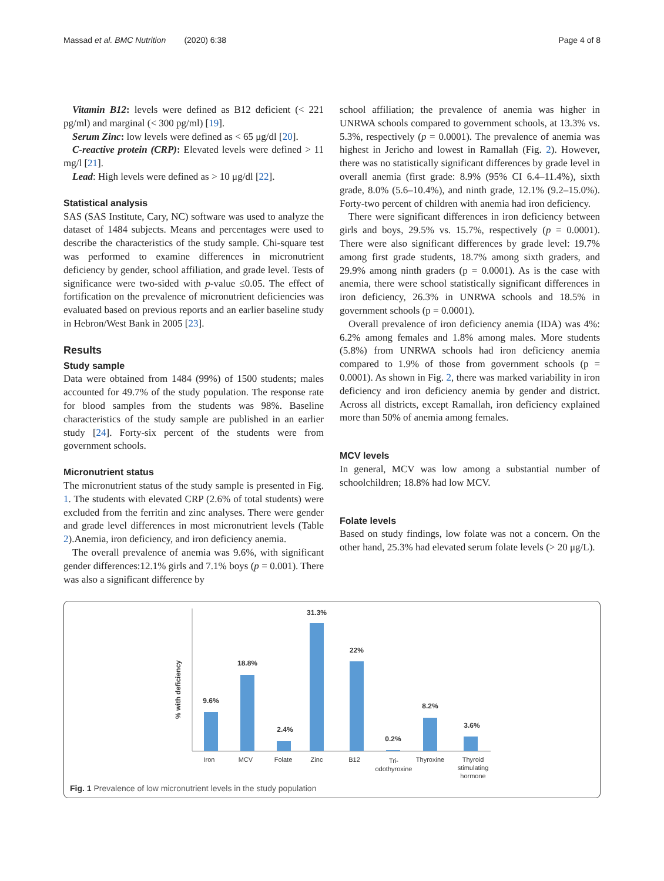Massad et al. BMC Nutrition (2020) 6:38 Page 4 of 8
Vitamin B12: levels were defined as B12 deficient (< 221 pg/ml) and marginal (< 300 pg/ml) [19].
Serum Zinc: low levels were defined as < 65 μg/dl [20].
C-reactive protein (CRP): Elevated levels were defined > 11 mg/l [21].
Lead: High levels were defined as > 10 μg/dl [22].
Statistical analysis
SAS (SAS Institute, Cary, NC) software was used to analyze the dataset of 1484 subjects. Means and percentages were used to describe the characteristics of the study sample. Chi-square test was performed to examine differences in micronutrient deficiency by gender, school affiliation, and grade level. Tests of significance were two-sided with p-value ≤0.05. The effect of fortification on the prevalence of micronutrient deficiencies was evaluated based on previous reports and an earlier baseline study in Hebron/West Bank in 2005 [23].
Results
Study sample
Data were obtained from 1484 (99%) of 1500 students; males accounted for 49.7% of the study population. The response rate for blood samples from the students was 98%. Baseline characteristics of the study sample are published in an earlier study [24]. Forty-six percent of the students were from government schools.
Micronutrient status
The micronutrient status of the study sample is presented in Fig. 1. The students with elevated CRP (2.6% of total students) were excluded from the ferritin and zinc analyses. There were gender and grade level differences in most micronutrient levels (Table 2).Anemia, iron deficiency, and iron deficiency anemia.
The overall prevalence of anemia was 9.6%, with significant gender differences:12.1% girls and 7.1% boys (p = 0.001). There was also a significant difference by
school affiliation; the prevalence of anemia was higher in UNRWA schools compared to government schools, at 13.3% vs. 5.3%, respectively (p = 0.0001). The prevalence of anemia was highest in Jericho and lowest in Ramallah (Fig. 2). However, there was no statistically significant differences by grade level in overall anemia (first grade: 8.9% (95% CI 6.4–11.4%), sixth grade, 8.0% (5.6–10.4%), and ninth grade, 12.1% (9.2–15.0%). Forty-two percent of children with anemia had iron deficiency.
There were significant differences in iron deficiency between girls and boys, 29.5% vs. 15.7%, respectively (p = 0.0001). There were also significant differences by grade level: 19.7% among first grade students, 18.7% among sixth graders, and 29.9% among ninth graders (p = 0.0001). As is the case with anemia, there were school statistically significant differences in iron deficiency, 26.3% in UNRWA schools and 18.5% in government schools (p = 0.0001).
Overall prevalence of iron deficiency anemia (IDA) was 4%: 6.2% among females and 1.8% among males. More students (5.8%) from UNRWA schools had iron deficiency anemia compared to 1.9% of those from government schools (p = 0.0001). As shown in Fig. 2, there was marked variability in iron deficiency and iron deficiency anemia by gender and district. Across all districts, except Ramallah, iron deficiency explained more than 50% of anemia among females.
MCV levels
In general, MCV was low among a substantial number of schoolchildren; 18.8% had low MCV.
Folate levels
Based on study findings, low folate was not a concern. On the other hand, 25.3% had elevated serum folate levels (> 20 μg/L).
% with deficiency
9.6%
18.8%
2.4%
31.3%
22%
0.2%
8.2%
3.6%
Iron
MCV
Folate
Zinc
B12
Tri-
odothyroxine
Thyroxine
Thyroid
stimulating
hormone
Fig. 1 Prevalence of low micronutrient levels in the study population